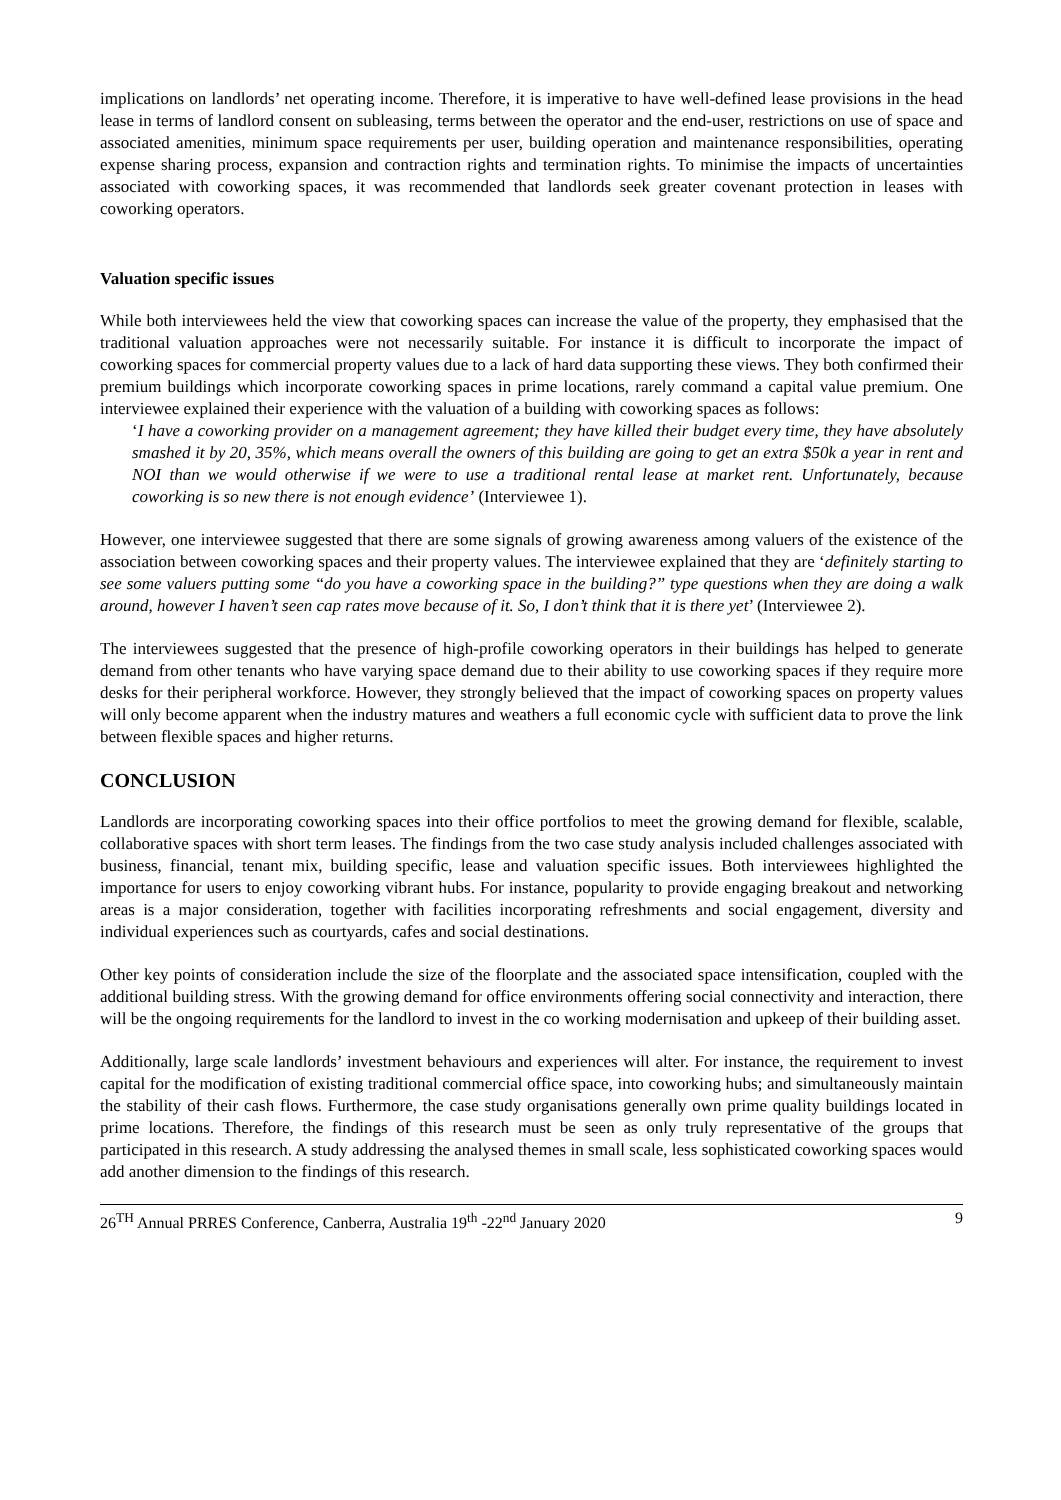implications on landlords’ net operating income. Therefore, it is imperative to have well-defined lease provisions in the head lease in terms of landlord consent on subleasing, terms between the operator and the end-user, restrictions on use of space and associated amenities, minimum space requirements per user, building operation and maintenance responsibilities, operating expense sharing process, expansion and contraction rights and termination rights. To minimise the impacts of uncertainties associated with coworking spaces, it was recommended that landlords seek greater covenant protection in leases with coworking operators.
Valuation specific issues
While both interviewees held the view that coworking spaces can increase the value of the property, they emphasised that the traditional valuation approaches were not necessarily suitable. For instance it is difficult to incorporate the impact of coworking spaces for commercial property values due to a lack of hard data supporting these views. They both confirmed their premium buildings which incorporate coworking spaces in prime locations, rarely command a capital value premium. One interviewee explained their experience with the valuation of a building with coworking spaces as follows:
‘I have a coworking provider on a management agreement; they have killed their budget every time, they have absolutely smashed it by 20, 35%, which means overall the owners of this building are going to get an extra $50k a year in rent and NOI than we would otherwise if we were to use a traditional rental lease at market rent. Unfortunately, because coworking is so new there is not enough evidence’ (Interviewee 1).
However, one interviewee suggested that there are some signals of growing awareness among valuers of the existence of the association between coworking spaces and their property values. The interviewee explained that they are ‘definitely starting to see some valuers putting some “do you have a coworking space in the building?” type questions when they are doing a walk around, however I haven’t seen cap rates move because of it. So, I don’t think that it is there yet’ (Interviewee 2).
The interviewees suggested that the presence of high-profile coworking operators in their buildings has helped to generate demand from other tenants who have varying space demand due to their ability to use coworking spaces if they require more desks for their peripheral workforce. However, they strongly believed that the impact of coworking spaces on property values will only become apparent when the industry matures and weathers a full economic cycle with sufficient data to prove the link between flexible spaces and higher returns.
CONCLUSION
Landlords are incorporating coworking spaces into their office portfolios to meet the growing demand for flexible, scalable, collaborative spaces with short term leases. The findings from the two case study analysis included challenges associated with business, financial, tenant mix, building specific, lease and valuation specific issues. Both interviewees highlighted the importance for users to enjoy coworking vibrant hubs. For instance, popularity to provide engaging breakout and networking areas is a major consideration, together with facilities incorporating refreshments and social engagement, diversity and individual experiences such as courtyards, cafes and social destinations.
Other key points of consideration include the size of the floorplate and the associated space intensification, coupled with the additional building stress. With the growing demand for office environments offering social connectivity and interaction, there will be the ongoing requirements for the landlord to invest in the co working modernisation and upkeep of their building asset.
Additionally, large scale landlords’ investment behaviours and experiences will alter. For instance, the requirement to invest capital for the modification of existing traditional commercial office space, into coworking hubs; and simultaneously maintain the stability of their cash flows. Furthermore, the case study organisations generally own prime quality buildings located in prime locations. Therefore, the findings of this research must be seen as only truly representative of the groups that participated in this research. A study addressing the analysed themes in small scale, less sophisticated coworking spaces would add another dimension to the findings of this research.
26<sup>TH</sup> Annual PRRES Conference, Canberra, Australia 19<sup>th</sup> -22<sup>nd</sup> January 2020 9